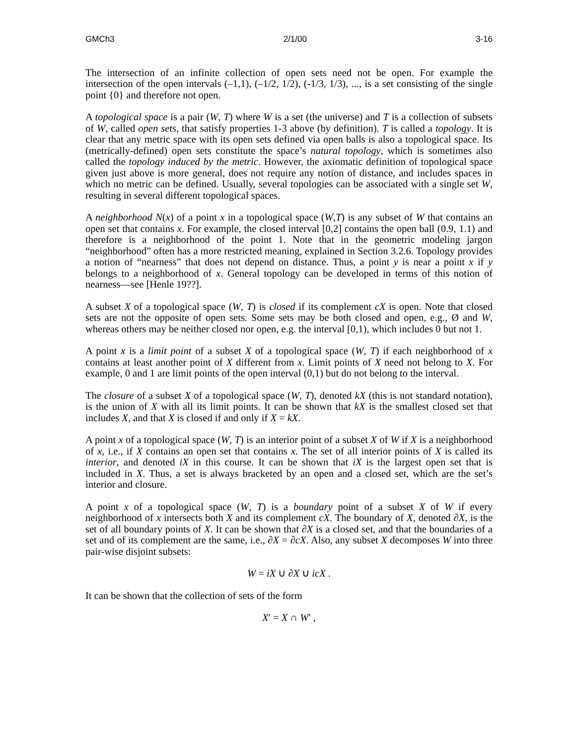GMCh3 2/1/00 3-16
The intersection of an infinite collection of open sets need not be open. For example the intersection of the open intervals (–1,1), (–1/2, 1/2), (-1/3, 1/3), ..., is a set consisting of the single point {0} and therefore not open.
A topological space is a pair (W, T) where W is a set (the universe) and T is a collection of subsets of W, called open sets, that satisfy properties 1-3 above (by definition). T is called a topology. It is clear that any metric space with its open sets defined via open balls is also a topological space. Its (metrically-defined) open sets constitute the space’s natural topology, which is sometimes also called the topology induced by the metric. However, the axiomatic definition of topological space given just above is more general, does not require any notion of distance, and includes spaces in which no metric can be defined. Usually, several topologies can be associated with a single set W, resulting in several different topological spaces.
A neighborhood N(x) of a point x in a topological space (W,T) is any subset of W that contains an open set that contains x. For example, the closed interval [0,2] contains the open ball (0.9, 1.1) and therefore is a neighborhood of the point 1. Note that in the geometric modeling jargon “neighborhood” often has a more restricted meaning, explained in Section 3.2.6. Topology provides a notion of “nearness” that does not depend on distance. Thus, a point y is near a point x if y belongs to a neighborhood of x. General topology can be developed in terms of this notion of nearness—see [Henle 19??].
A subset X of a topological space (W, T) is closed if its complement cX is open. Note that closed sets are not the opposite of open sets. Some sets may be both closed and open, e.g., Ø and W, whereas others may be neither closed nor open, e.g. the interval [0,1), which includes 0 but not 1.
A point x is a limit point of a subset X of a topological space (W, T) if each neighborhood of x contains at least another point of X different from x. Limit points of X need not belong to X. For example, 0 and 1 are limit points of the open interval (0,1) but do not belong to the interval.
The closure of a subset X of a topological space (W, T), denoted kX (this is not standard notation), is the union of X with all its limit points. It can be shown that kX is the smallest closed set that includes X, and that X is closed if and only if X = kX.
A point x of a topological space (W, T) is an interior point of a subset X of W if X is a neighborhood of x, i.e., if X contains an open set that contains x. The set of all interior points of X is called its interior, and denoted iX in this course. It can be shown that iX is the largest open set that is included in X. Thus, a set is always bracketed by an open and a closed set, which are the set’s interior and closure.
A point x of a topological space (W, T) is a boundary point of a subset X of W if every neighborhood of x intersects both X and its complement cX. The boundary of X, denoted ∂X, is the set of all boundary points of X. It can be shown that ∂X is a closed set, and that the boundaries of a set and of its complement are the same, i.e., ∂X = ∂cX. Also, any subset X decomposes W into three pair-wise disjoint subsets:
W = iX ∪ ∂X ∪ icX .
It can be shown that the collection of sets of the form
X′ = X ∩ W′ ,